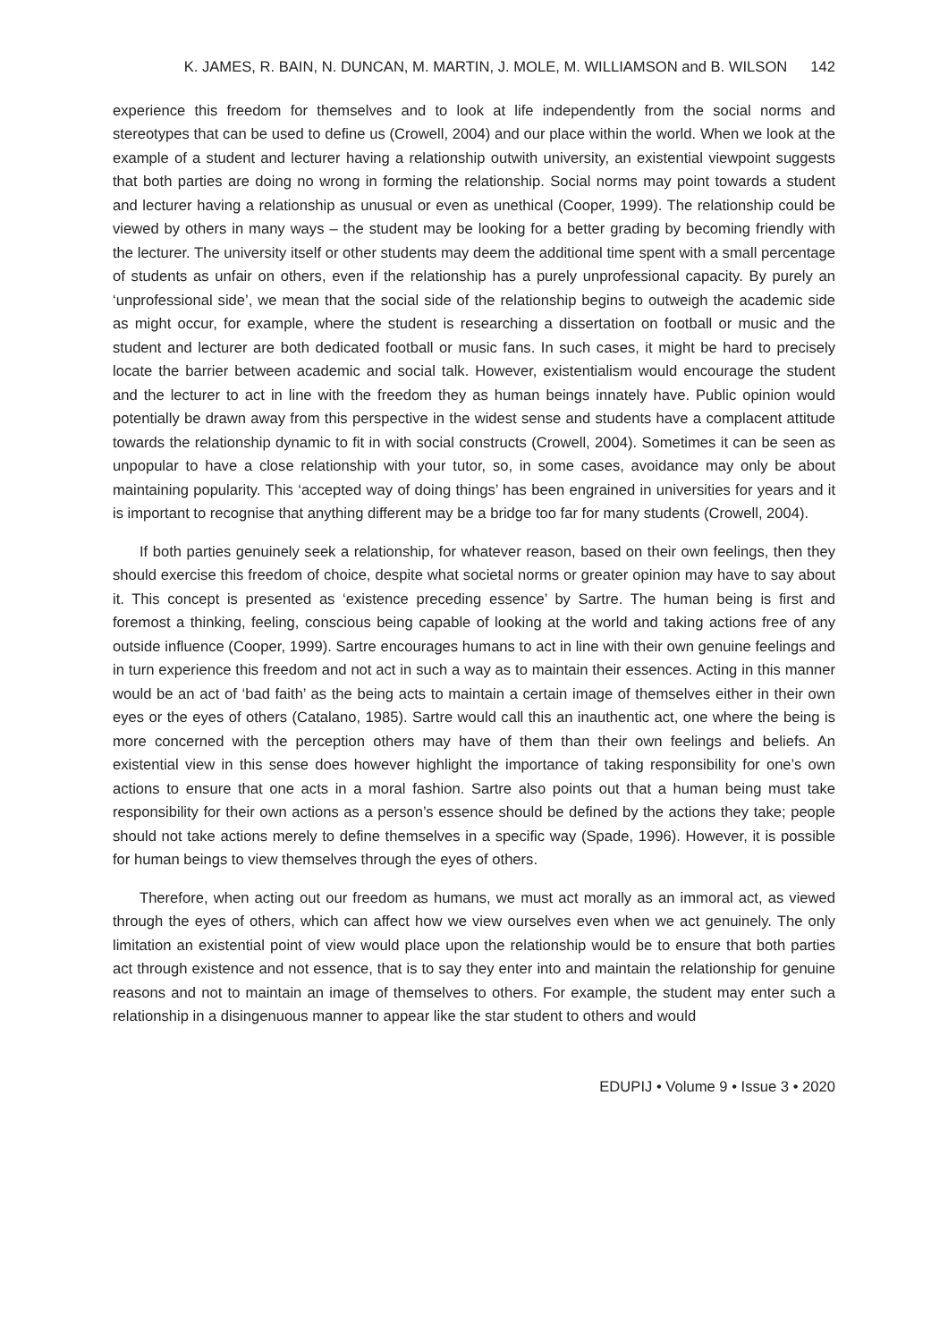K. JAMES, R. BAIN, N. DUNCAN, M. MARTIN, J. MOLE, M. WILLIAMSON and B. WILSON 142
experience this freedom for themselves and to look at life independently from the social norms and stereotypes that can be used to define us (Crowell, 2004) and our place within the world. When we look at the example of a student and lecturer having a relationship outwith university, an existential viewpoint suggests that both parties are doing no wrong in forming the relationship. Social norms may point towards a student and lecturer having a relationship as unusual or even as unethical (Cooper, 1999). The relationship could be viewed by others in many ways – the student may be looking for a better grading by becoming friendly with the lecturer. The university itself or other students may deem the additional time spent with a small percentage of students as unfair on others, even if the relationship has a purely unprofessional capacity. By purely an ‘unprofessional side’, we mean that the social side of the relationship begins to outweigh the academic side as might occur, for example, where the student is researching a dissertation on football or music and the student and lecturer are both dedicated football or music fans. In such cases, it might be hard to precisely locate the barrier between academic and social talk. However, existentialism would encourage the student and the lecturer to act in line with the freedom they as human beings innately have. Public opinion would potentially be drawn away from this perspective in the widest sense and students have a complacent attitude towards the relationship dynamic to fit in with social constructs (Crowell, 2004). Sometimes it can be seen as unpopular to have a close relationship with your tutor, so, in some cases, avoidance may only be about maintaining popularity. This ‘accepted way of doing things’ has been engrained in universities for years and it is important to recognise that anything different may be a bridge too far for many students (Crowell, 2004).
If both parties genuinely seek a relationship, for whatever reason, based on their own feelings, then they should exercise this freedom of choice, despite what societal norms or greater opinion may have to say about it. This concept is presented as ‘existence preceding essence’ by Sartre. The human being is first and foremost a thinking, feeling, conscious being capable of looking at the world and taking actions free of any outside influence (Cooper, 1999). Sartre encourages humans to act in line with their own genuine feelings and in turn experience this freedom and not act in such a way as to maintain their essences. Acting in this manner would be an act of ‘bad faith’ as the being acts to maintain a certain image of themselves either in their own eyes or the eyes of others (Catalano, 1985). Sartre would call this an inauthentic act, one where the being is more concerned with the perception others may have of them than their own feelings and beliefs. An existential view in this sense does however highlight the importance of taking responsibility for one’s own actions to ensure that one acts in a moral fashion. Sartre also points out that a human being must take responsibility for their own actions as a person’s essence should be defined by the actions they take; people should not take actions merely to define themselves in a specific way (Spade, 1996). However, it is possible for human beings to view themselves through the eyes of others.
Therefore, when acting out our freedom as humans, we must act morally as an immoral act, as viewed through the eyes of others, which can affect how we view ourselves even when we act genuinely. The only limitation an existential point of view would place upon the relationship would be to ensure that both parties act through existence and not essence, that is to say they enter into and maintain the relationship for genuine reasons and not to maintain an image of themselves to others. For example, the student may enter such a relationship in a disingenuous manner to appear like the star student to others and would
EDUPIJ • Volume 9 • Issue 3 • 2020